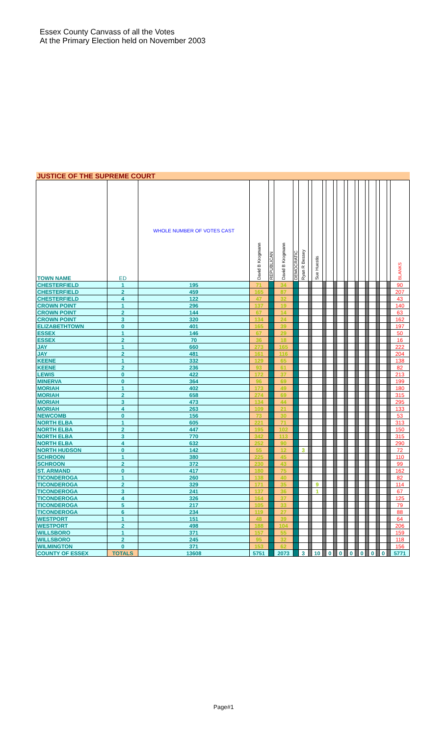Essex County Canvass of all the Votes
At the Primary Election held on November 2003
| JUSTICE OF THE SUPREME COURT | | | | | | | | | | | | | | | | | | | | | | | |
| TOWN NAME | ED | WHOLE NUMBER OF VOTES CAST | David B Krogmann | REPUBLICAN | David B Krogmann | DEMOCRATIC | Ryan R Bessey | | Sue Huestis | | | | | | | | | | | | | | BLANKS |
| CHESTERFIELD | 1 | 195 | 71 | | 34 | | | | | | | | | | | | | | | | | | 90 |
| CHESTERFIELD | 2 | 459 | 165 | | 87 | | | | | | | | | | | | | | | | | | 207 |
| CHESTERFIELD | 4 | 122 | 47 | | 32 | | | | | | | | | | | | | | | | | | 43 |
| CROWN POINT | 1 | 296 | 137 | | 19 | | | | | | | | | | | | | | | | | | 140 |
| CROWN POINT | 2 | 144 | 67 | | 14 | | | | | | | | | | | | | | | | | | 63 |
| CROWN POINT | 3 | 320 | 134 | | 24 | | | | | | | | | | | | | | | | | | 162 |
| ELIZABETHTOWN | 0 | 401 | 165 | | 39 | | | | | | | | | | | | | | | | | | 197 |
| ESSEX | 1 | 146 | 67 | | 29 | | | | | | | | | | | | | | | | | | 50 |
| ESSEX | 2 | 70 | 36 | | 18 | | | | | | | | | | | | | | | | | | 16 |
| JAY | 1 | 660 | 273 | | 165 | | | | | | | | | | | | | | | | | | 222 |
| JAY | 2 | 481 | 161 | | 116 | | | | | | | | | | | | | | | | | | 204 |
| KEENE | 1 | 332 | 129 | | 65 | | | | | | | | | | | | | | | | | | 138 |
| KEENE | 2 | 236 | 93 | | 61 | | | | | | | | | | | | | | | | | | 82 |
| LEWIS | 0 | 422 | 172 | | 37 | | | | | | | | | | | | | | | | | | 213 |
| MINERVA | 0 | 364 | 96 | | 69 | | | | | | | | | | | | | | | | | | 199 |
| MORIAH | 1 | 402 | 173 | | 49 | | | | | | | | | | | | | | | | | | 180 |
| MORIAH | 2 | 658 | 274 | | 69 | | | | | | | | | | | | | | | | | | 315 |
| MORIAH | 3 | 473 | 134 | | 44 | | | | | | | | | | | | | | | | | | 295 |
| MORIAH | 4 | 263 | 109 | | 21 | | | | | | | | | | | | | | | | | | 133 |
| NEWCOMB | 0 | 156 | 73 | | 30 | | | | | | | | | | | | | | | | | | 53 |
| NORTH ELBA | 1 | 605 | 221 | | 71 | | | | | | | | | | | | | | | | | | 313 |
| NORTH ELBA | 2 | 447 | 195 | | 102 | | | | | | | | | | | | | | | | | | 150 |
| NORTH ELBA | 3 | 770 | 342 | | 113 | | | | | | | | | | | | | | | | | | 315 |
| NORTH ELBA | 4 | 632 | 252 | | 90 | | | | | | | | | | | | | | | | | | 290 |
| NORTH HUDSON | 0 | 142 | 55 | | 12 | | 3 | | | | | | | | | | | | | | | | 72 |
| SCHROON | 1 | 380 | 225 | | 45 | | | | | | | | | | | | | | | | | | 110 |
| SCHROON | 2 | 372 | 230 | | 43 | | | | | | | | | | | | | | | | | | 99 |
| ST. ARMAND | 0 | 417 | 180 | | 75 | | | | | | | | | | | | | | | | | | 162 |
| TICONDEROGA | 1 | 260 | 138 | | 40 | | | | | | | | | | | | | | | | | | 82 |
| TICONDEROGA | 2 | 329 | 171 | | 35 | | | | 9 | | | | | | | | | | | | | | 114 |
| TICONDEROGA | 3 | 241 | 137 | | 36 | | | | 1 | | | | | | | | | | | | | | 67 |
| TICONDEROGA | 4 | 326 | 164 | | 37 | | | | | | | | | | | | | | | | | | 125 |
| TICONDEROGA | 5 | 217 | 105 | | 33 | | | | | | | | | | | | | | | | | | 79 |
| TICONDEROGA | 6 | 234 | 119 | | 27 | | | | | | | | | | | | | | | | | | 88 |
| WESTPORT | 1 | 151 | 48 | | 39 | | | | | | | | | | | | | | | | | | 64 |
| WESTPORT | 2 | 498 | 188 | | 104 | | | | | | | | | | | | | | | | | | 206 |
| WILLSBORO | 1 | 371 | 157 | | 55 | | | | | | | | | | | | | | | | | | 159 |
| WILLSBORO | 2 | 245 | 95 | | 32 | | | | | | | | | | | | | | | | | | 118 |
| WILMINGTON | 0 | 371 | 153 | | 62 | | | | | | | | | | | | | | | | | | 156 |
| COUNTY OF ESSEX | TOTALS | 13608 | 5751 | | 2073 | | 3 | | 10 | | 0 | | 0 | | 0 | | 0 | | 0 | | 0 | | 5771 |
Page#1